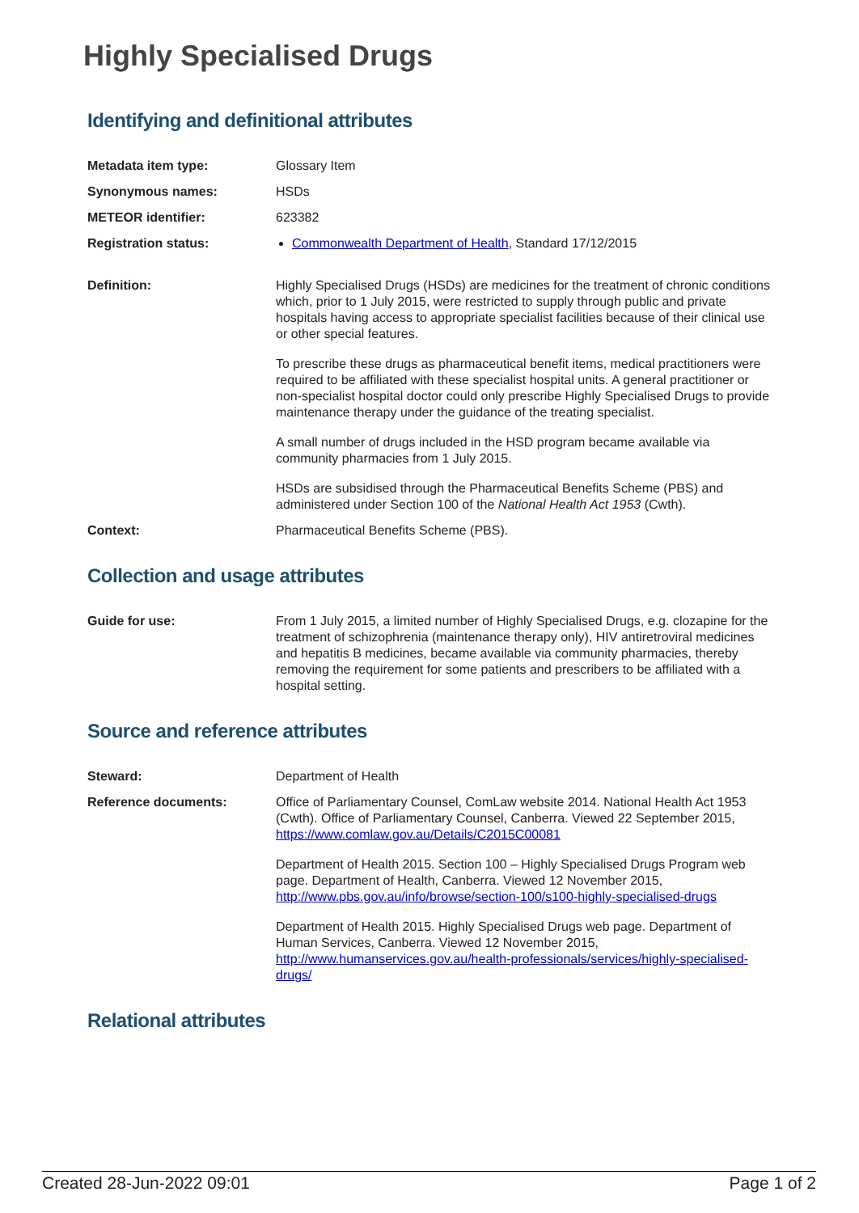Highly Specialised Drugs
Identifying and definitional attributes
| Metadata item type: | Glossary Item |
| Synonymous names: | HSDs |
| METEOR identifier: | 623382 |
| Registration status: | Commonwealth Department of Health , Standard 17/12/2015 |
| Definition: | Highly Specialised Drugs (HSDs) are medicines for the treatment of chronic conditions which, prior to 1 July 2015, were restricted to supply through public and private hospitals having access to appropriate specialist facilities because of their clinical use or other special features. To prescribe these drugs as pharmaceutical benefit items, medical practitioners were required to be affiliated with these specialist hospital units. A general practitioner or non-specialist hospital doctor could only prescribe Highly Specialised Drugs to provide maintenance therapy under the guidance of the treating specialist. A small number of drugs included in the HSD program became available via community pharmacies from 1 July 2015. HSDs are subsidised through the Pharmaceutical Benefits Scheme (PBS) and administered under Section 100 of the National Health Act 1953 (Cwth). |
| Context: | Pharmaceutical Benefits Scheme (PBS). |
Collection and usage attributes
| Guide for use: | From 1 July 2015, a limited number of Highly Specialised Drugs, e.g. clozapine for the treatment of schizophrenia (maintenance therapy only), HIV antiretroviral medicines and hepatitis B medicines, became available via community pharmacies, thereby removing the requirement for some patients and prescribers to be affiliated with a hospital setting. |
Source and reference attributes
| Steward: | Department of Health |
| Reference documents: | Office of Parliamentary Counsel, ComLaw website 2014. National Health Act 1953 (Cwth). Office of Parliamentary Counsel, Canberra. Viewed 22 September 2015, https://www.comlaw.gov.au/Details/C2015C00081 Department of Health 2015. Section 100 – Highly Specialised Drugs Program web page. Department of Health, Canberra. Viewed 12 November 2015, http://www.pbs.gov.au/info/browse/section-100/s100-highly-specialised-drugs Department of Health 2015. Highly Specialised Drugs web page. Department of Human Services, Canberra. Viewed 12 November 2015, http://www.humanservices.gov.au/health-professionals/services/highly-specialised-drugs/ |
Relational attributes
Created 28-Jun-2022 09:01 Page 1 of 2